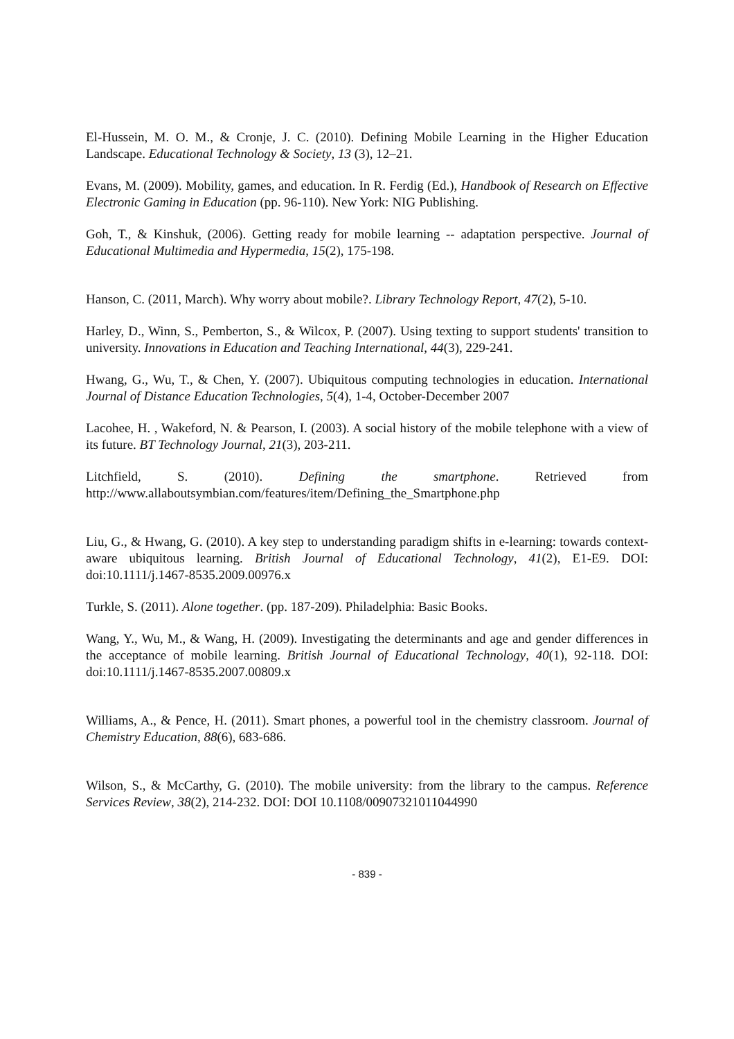El-Hussein, M. O. M., & Cronje, J. C. (2010). Defining Mobile Learning in the Higher Education Landscape. Educational Technology & Society, 13 (3), 12–21.
Evans, M. (2009). Mobility, games, and education. In R. Ferdig (Ed.), Handbook of Research on Effective Electronic Gaming in Education (pp. 96-110). New York: NIG Publishing.
Goh, T., & Kinshuk, (2006). Getting ready for mobile learning -- adaptation perspective. Journal of Educational Multimedia and Hypermedia, 15(2), 175-198.
Hanson, C. (2011, March). Why worry about mobile?. Library Technology Report, 47(2), 5-10.
Harley, D., Winn, S., Pemberton, S., & Wilcox, P. (2007). Using texting to support students' transition to university. Innovations in Education and Teaching International, 44(3), 229-241.
Hwang, G., Wu, T., & Chen, Y. (2007). Ubiquitous computing technologies in education. International Journal of Distance Education Technologies, 5(4), 1-4, October-December 2007
Lacohee, H. , Wakeford, N. & Pearson, I. (2003). A social history of the mobile telephone with a view of its future. BT Technology Journal, 21(3), 203-211.
Litchfield, S. (2010). Defining the smartphone. Retrieved from http://www.allaboutsymbian.com/features/item/Defining_the_Smartphone.php
Liu, G., & Hwang, G. (2010). A key step to understanding paradigm shifts in e-learning: towards context-aware ubiquitous learning. British Journal of Educational Technology, 41(2), E1-E9. DOI: doi:10.1111/j.1467-8535.2009.00976.x
Turkle, S. (2011). Alone together. (pp. 187-209). Philadelphia: Basic Books.
Wang, Y., Wu, M., & Wang, H. (2009). Investigating the determinants and age and gender differences in the acceptance of mobile learning. British Journal of Educational Technology, 40(1), 92-118. DOI: doi:10.1111/j.1467-8535.2007.00809.x
Williams, A., & Pence, H. (2011). Smart phones, a powerful tool in the chemistry classroom. Journal of Chemistry Education, 88(6), 683-686.
Wilson, S., & McCarthy, G. (2010). The mobile university: from the library to the campus. Reference Services Review, 38(2), 214-232. DOI: DOI 10.1108/00907321011044990
- 839 -